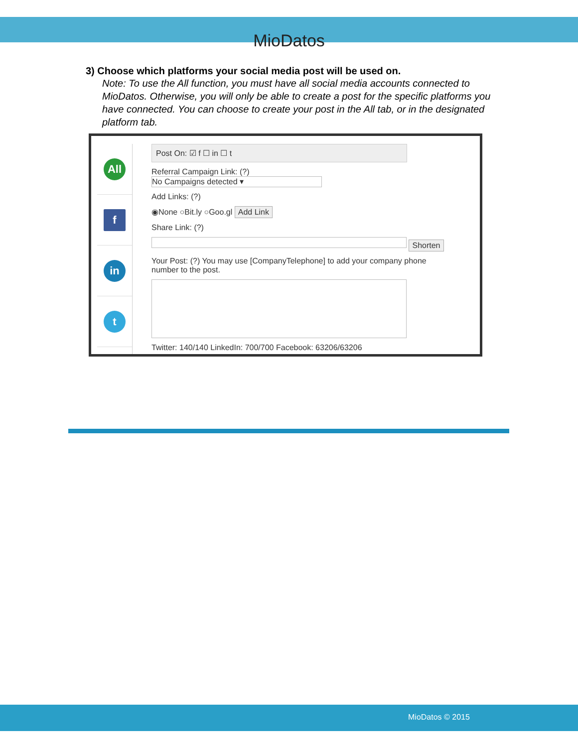MioDatos
3) Choose which platforms your social media post will be used on.
Note: To use the All function, you must have all social media accounts connected to MioDatos. Otherwise, you will only be able to create a post for the specific platforms you have connected. You can choose to create your post in the All tab, or in the designated platform tab.
All
f
in
t
Post On: ☑ f ☐ in ☐ t
Referral Campaign Link: (?)
No Campaigns detected ▾
Add Links: (?)
◉None ○Bit.ly ○Goo.gl Add Link
Share Link: (?)
Shorten
Your Post: (?) You may use [CompanyTelephone] to add your company phone number to the post.
Twitter: 140/140 LinkedIn: 700/700 Facebook: 63206/63206
MioDatos © 2015